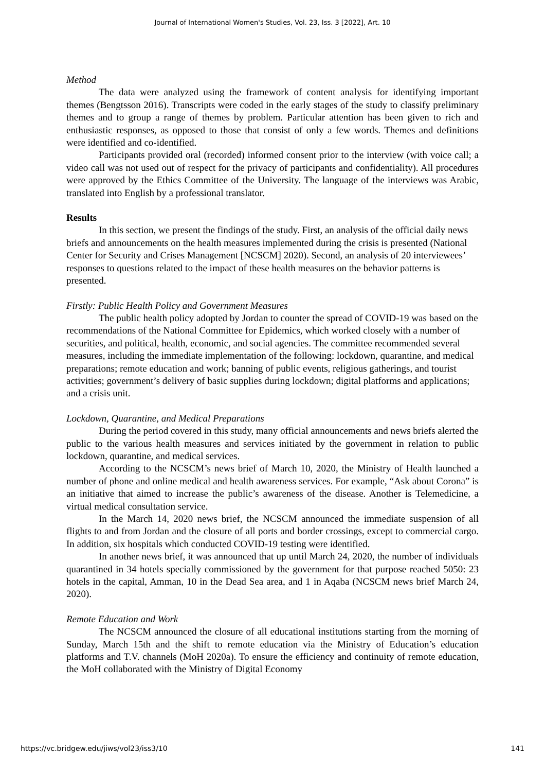Journal of International Women's Studies, Vol. 23, Iss. 3 [2022], Art. 10
Method
The data were analyzed using the framework of content analysis for identifying important themes (Bengtsson 2016). Transcripts were coded in the early stages of the study to classify preliminary themes and to group a range of themes by problem. Particular attention has been given to rich and enthusiastic responses, as opposed to those that consist of only a few words. Themes and definitions were identified and co-identified.
Participants provided oral (recorded) informed consent prior to the interview (with voice call; a video call was not used out of respect for the privacy of participants and confidentiality). All procedures were approved by the Ethics Committee of the University. The language of the interviews was Arabic, translated into English by a professional translator.
Results
In this section, we present the findings of the study. First, an analysis of the official daily news briefs and announcements on the health measures implemented during the crisis is presented (National Center for Security and Crises Management [NCSCM] 2020). Second, an analysis of 20 interviewees’ responses to questions related to the impact of these health measures on the behavior patterns is presented.
Firstly: Public Health Policy and Government Measures
The public health policy adopted by Jordan to counter the spread of COVID-19 was based on the recommendations of the National Committee for Epidemics, which worked closely with a number of securities, and political, health, economic, and social agencies. The committee recommended several measures, including the immediate implementation of the following: lockdown, quarantine, and medical preparations; remote education and work; banning of public events, religious gatherings, and tourist activities; government’s delivery of basic supplies during lockdown; digital platforms and applications; and a crisis unit.
Lockdown, Quarantine, and Medical Preparations
During the period covered in this study, many official announcements and news briefs alerted the public to the various health measures and services initiated by the government in relation to public lockdown, quarantine, and medical services.
According to the NCSCM’s news brief of March 10, 2020, the Ministry of Health launched a number of phone and online medical and health awareness services. For example, “Ask about Corona” is an initiative that aimed to increase the public’s awareness of the disease. Another is Telemedicine, a virtual medical consultation service.
In the March 14, 2020 news brief, the NCSCM announced the immediate suspension of all flights to and from Jordan and the closure of all ports and border crossings, except to commercial cargo. In addition, six hospitals which conducted COVID-19 testing were identified.
In another news brief, it was announced that up until March 24, 2020, the number of individuals quarantined in 34 hotels specially commissioned by the government for that purpose reached 5050: 23 hotels in the capital, Amman, 10 in the Dead Sea area, and 1 in Aqaba (NCSCM news brief March 24, 2020).
Remote Education and Work
The NCSCM announced the closure of all educational institutions starting from the morning of Sunday, March 15th and the shift to remote education via the Ministry of Education’s education platforms and T.V. channels (MoH 2020a). To ensure the efficiency and continuity of remote education, the MoH collaborated with the Ministry of Digital Economy
https://vc.bridgew.edu/jiws/vol23/iss3/10 141